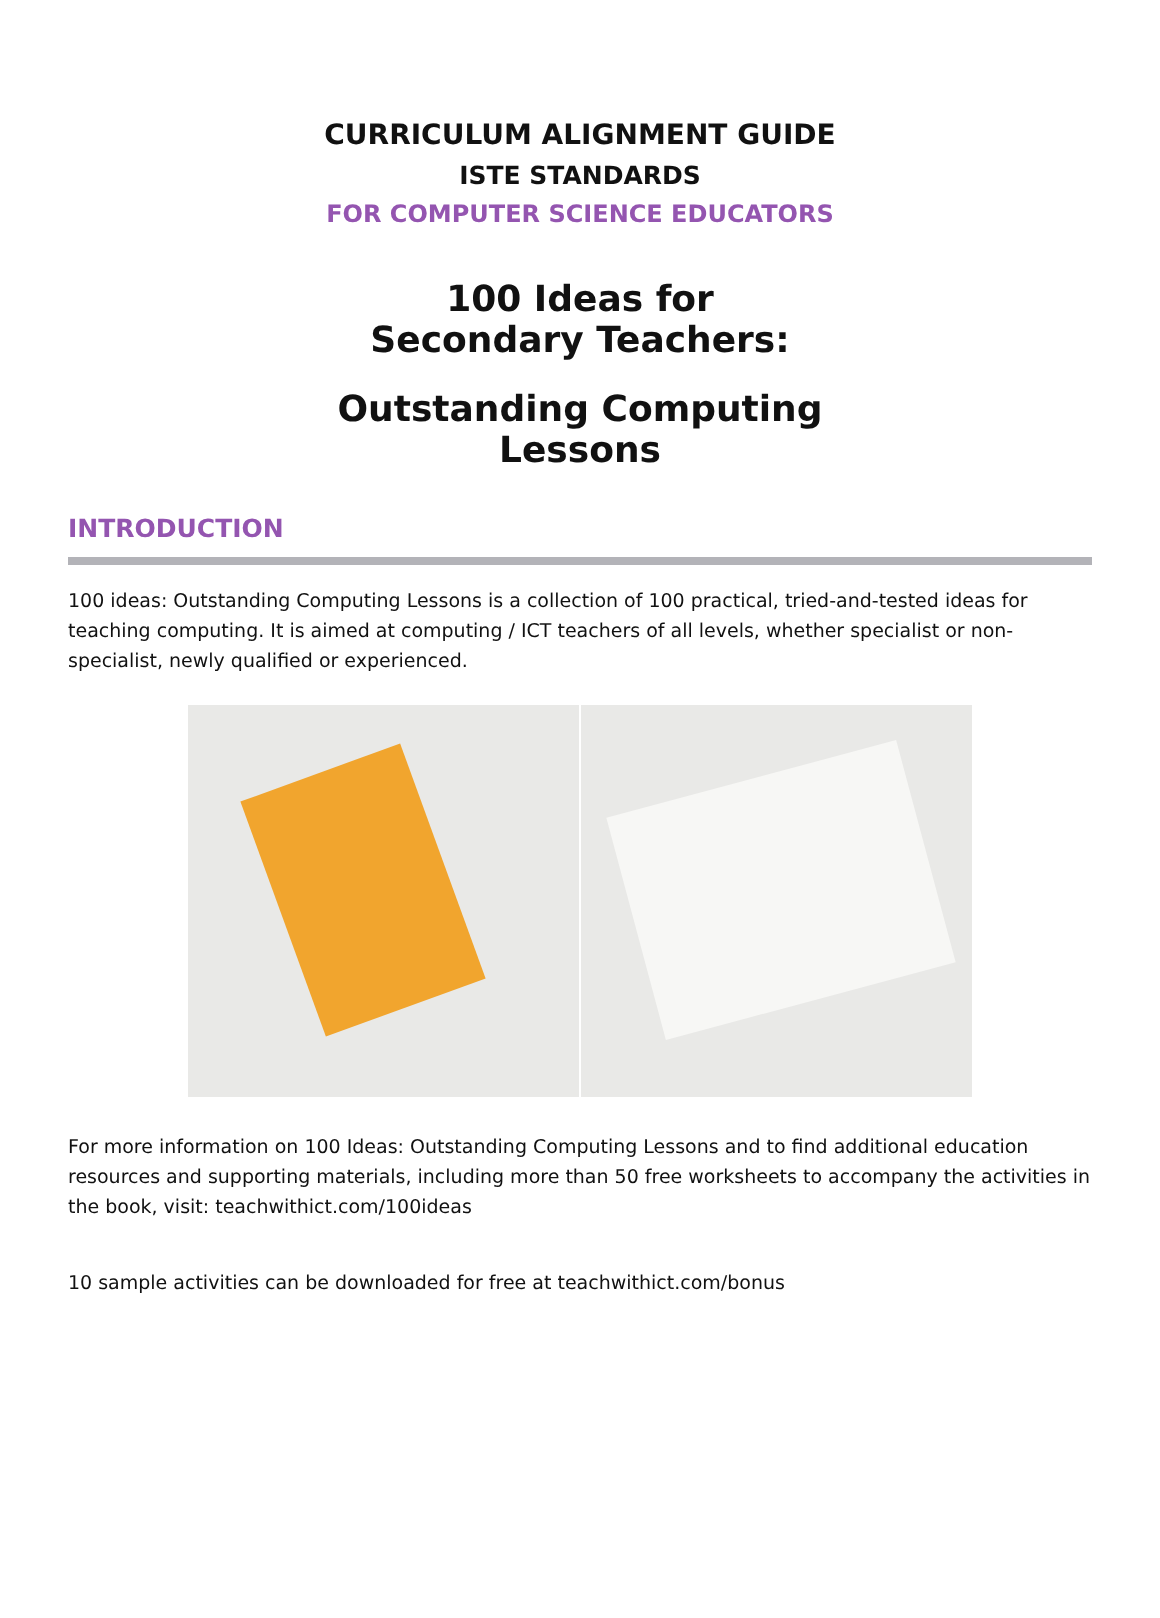CURRICULUM ALIGNMENT GUIDE
ISTE STANDARDS
FOR COMPUTER SCIENCE EDUCATORS
100 Ideas for
Secondary Teachers:
Outstanding Computing
Lessons
INTRODUCTION
100 ideas: Outstanding Computing Lessons is a collection of 100 practical, tried-and-tested ideas for teaching computing. It is aimed at computing / ICT teachers of all levels, whether specialist or non-specialist, newly qualified or experienced.
For more information on 100 Ideas: Outstanding Computing Lessons and to find additional education resources and supporting materials, including more than 50 free worksheets to accompany the activities in the book, visit: teachwithict.com/100ideas
10 sample activities can be downloaded for free at teachwithict.com/bonus